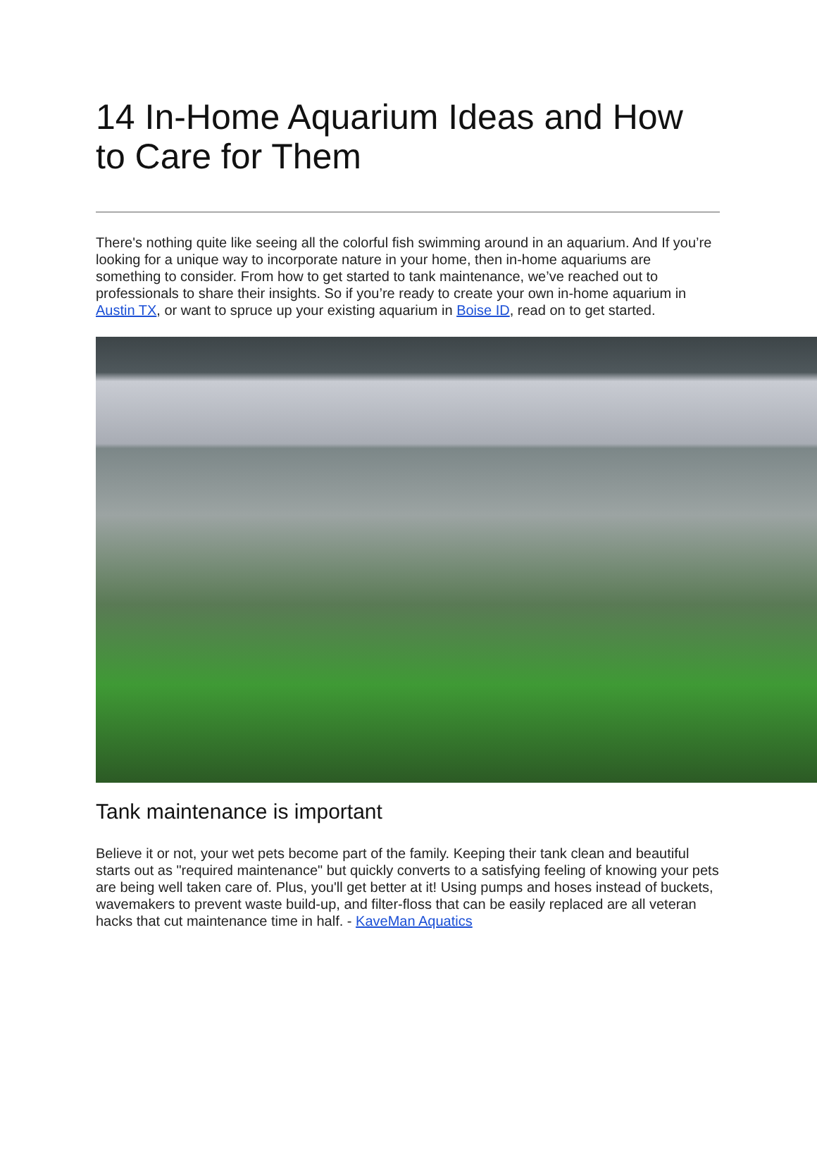14 In-Home Aquarium Ideas and How to Care for Them
There's nothing quite like seeing all the colorful fish swimming around in an aquarium. And If you’re looking for a unique way to incorporate nature in your home, then in-home aquariums are something to consider. From how to get started to tank maintenance, we’ve reached out to professionals to share their insights. So if you’re ready to create your own in-home aquarium in Austin TX, or want to spruce up your existing aquarium in Boise ID, read on to get started.
Tank maintenance is important
Believe it or not, your wet pets become part of the family. Keeping their tank clean and beautiful starts out as "required maintenance" but quickly converts to a satisfying feeling of knowing your pets are being well taken care of. Plus, you'll get better at it! Using pumps and hoses instead of buckets, wavemakers to prevent waste build-up, and filter-floss that can be easily replaced are all veteran hacks that cut maintenance time in half. - KaveMan Aquatics